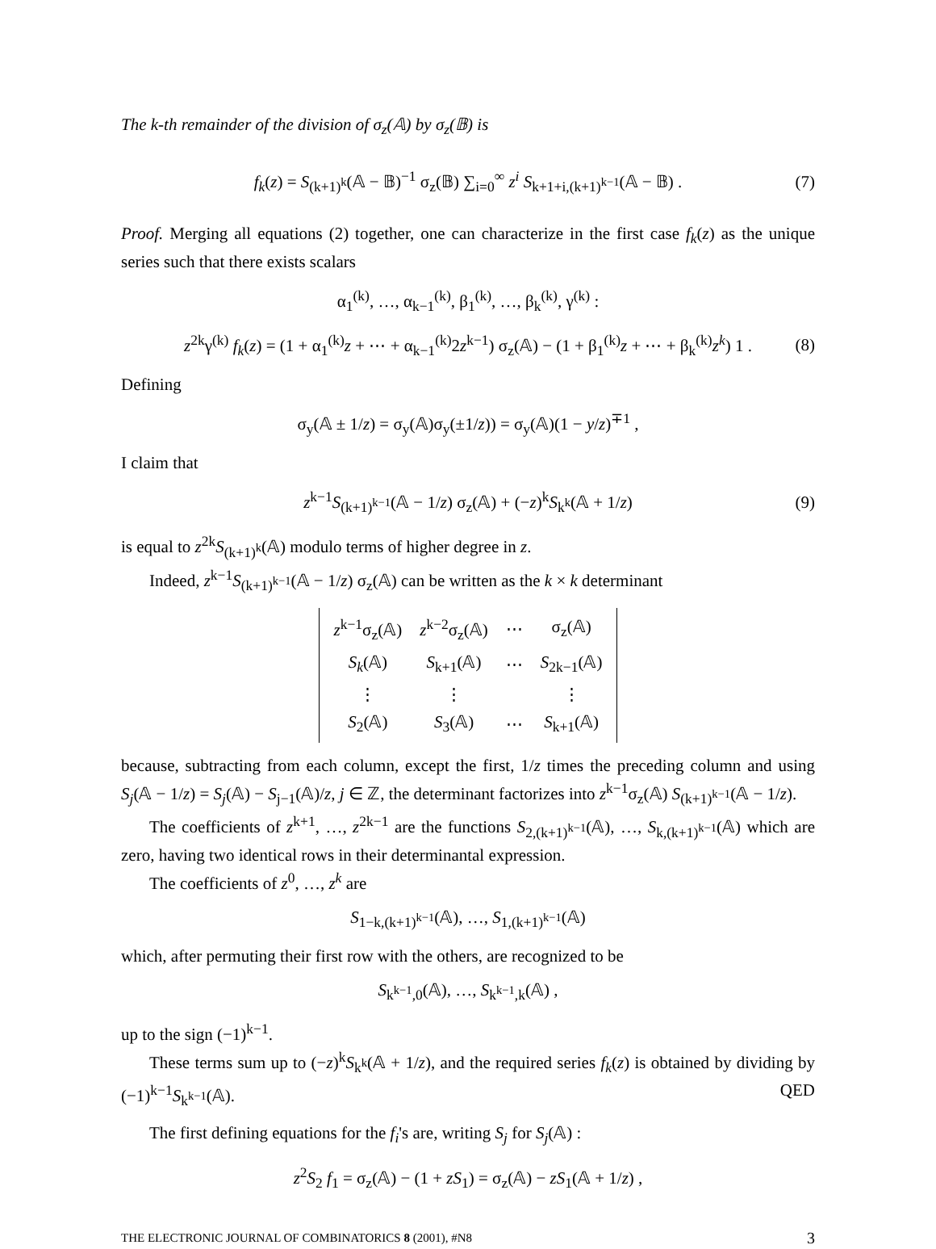The k-th remainder of the division of σ<sub>z</sub>(𝔸) by σ<sub>z</sub>(𝔹) is
f<sub>k</sub>(z) = S<sub>(k+1)<sup>k</sup></sub>(𝔸 − 𝔹)<sup>−1</sup> σ<sub>z</sub>(𝔹) ∑<sub>i=0</sub><sup>∞</sup> z<sup>i</sup> S<sub>k+1+i,(k+1)<sup>k−1</sup></sub>(𝔸 − 𝔹) . (7)
Proof. Merging all equations (2) together, one can characterize in the first case f<sub>k</sub>(z) as the unique series such that there exists scalars
α<sub>1</sub><sup>(k)</sup>, …, α<sub>k−1</sub><sup>(k)</sup>, β<sub>1</sub><sup>(k)</sup>, …, β<sub>k</sub><sup>(k)</sup>, γ<sup>(k)</sup> :
z<sup>2k</sup>γ<sup>(k)</sup> f<sub>k</sub>(z) = (1 + α<sub>1</sub><sup>(k)</sup>z + ⋯ + α<sub>k−1</sub><sup>(k)</sup>2z<sup>k−1</sup>) σ<sub>z</sub>(𝔸) − (1 + β<sub>1</sub><sup>(k)</sup>z + ⋯ + β<sub>k</sub><sup>(k)</sup>z<sup>k</sup>) 1 . (8)
Defining
σ<sub>y</sub>(𝔸 ± 1/z) = σ<sub>y</sub>(𝔸)σ<sub>y</sub>(±1/z)) = σ<sub>y</sub>(𝔸)(1 − y/z)<sup>∓1</sup> ,
I claim that
z<sup>k−1</sup>S<sub>(k+1)<sup>k−1</sup></sub>(𝔸 − 1/z) σ<sub>z</sub>(𝔸) + (−z)<sup>k</sup>S<sub>k<sup>k</sup></sub>(𝔸 + 1/z) (9)
is equal to z<sup>2k</sup>S<sub>(k+1)<sup>k</sup></sub>(𝔸) modulo terms of higher degree in z.
Indeed, z<sup>k−1</sup>S<sub>(k+1)<sup>k−1</sup></sub>(𝔸 − 1/z) σ<sub>z</sub>(𝔸) can be written as the k × k determinant
| z<sup>k−1</sup>σ<sub>z</sub>(𝔸) | z<sup>k−2</sup>σ<sub>z</sub>(𝔸) | ⋯ | σ<sub>z</sub>(𝔸) |
| S<sub>k</sub> (𝔸) | S<sub>k+1</sub>(𝔸) | ⋯ | S<sub>2k−1</sub>(𝔸) |
| ⋮ | ⋮ | | ⋮ |
| S<sub>2</sub>(𝔸) | S<sub>3</sub>(𝔸) | ⋯ | S<sub>k+1</sub>(𝔸) |
because, subtracting from each column, except the first, 1/z times the preceding column and using S<sub>j</sub>(𝔸 − 1/z) = S<sub>j</sub>(𝔸) − S<sub>j−1</sub>(𝔸)/z, j ∈ ℤ, the determinant factorizes into z<sup>k−1</sup>σ<sub>z</sub>(𝔸) S<sub>(k+1)<sup>k−1</sup></sub>(𝔸 − 1/z).
The coefficients of z<sup>k+1</sup>, …, z<sup>2k−1</sup> are the functions S<sub>2,(k+1)<sup>k−1</sup></sub>(𝔸), …, S<sub>k,(k+1)<sup>k−1</sup></sub>(𝔸) which are zero, having two identical rows in their determinantal expression.
The coefficients of z<sup>0</sup>, …, z<sup>k</sup> are
S<sub>1−k,(k+1)<sup>k−1</sup></sub>(𝔸), …, S<sub>1,(k+1)<sup>k−1</sup></sub>(𝔸)
which, after permuting their first row with the others, are recognized to be
S<sub>k<sup>k−1</sup>,0</sub>(𝔸), …, S<sub>k<sup>k−1</sup>,k</sub>(𝔸) ,
up to the sign (−1)<sup>k−1</sup>.
These terms sum up to (−z)<sup>k</sup>S<sub>k<sup>k</sup></sub>(𝔸 + 1/z), and the required series f<sub>k</sub>(z) is obtained by dividing by (−1)<sup>k−1</sup>S<sub>k<sup>k−1</sup></sub>(𝔸). QED
The first defining equations for the f<sub>i</sub>'s are, writing S<sub>j</sub> for S<sub>j</sub>(𝔸) :
z<sup>2</sup>S<sub>2</sub> f<sub>1</sub> = σ<sub>z</sub>(𝔸) − (1 + zS<sub>1</sub>) = σ<sub>z</sub>(𝔸) − zS<sub>1</sub>(𝔸 + 1/z) ,
THE ELECTRONIC JOURNAL OF COMBINATORICS 8 (2001), #N8 3